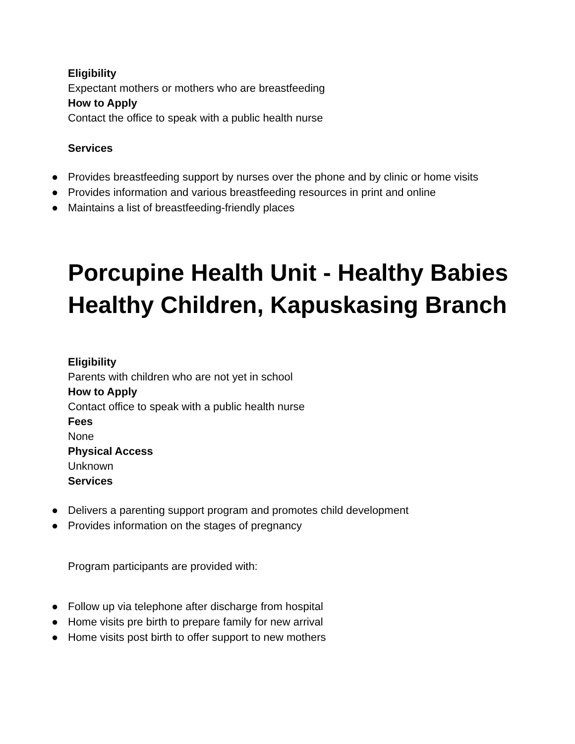Eligibility
Expectant mothers or mothers who are breastfeeding
How to Apply
Contact the office to speak with a public health nurse
Services
● Provides breastfeeding support by nurses over the phone and by clinic or home visits
● Provides information and various breastfeeding resources in print and online
● Maintains a list of breastfeeding-friendly places
Porcupine Health Unit - Healthy Babies Healthy Children, Kapuskasing Branch
Eligibility
Parents with children who are not yet in school
How to Apply
Contact office to speak with a public health nurse
Fees
None
Physical Access
Unknown
Services
● Delivers a parenting support program and promotes child development
● Provides information on the stages of pregnancy
Program participants are provided with:
● Follow up via telephone after discharge from hospital
● Home visits pre birth to prepare family for new arrival
● Home visits post birth to offer support to new mothers